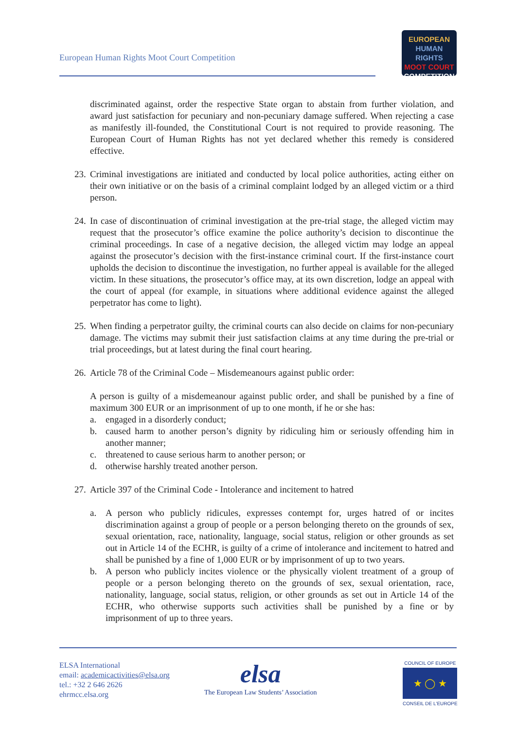European Human Rights Moot Court Competition
EUROPEAN
HUMAN RIGHTS
MOOT COURT
COMPETITION
discriminated against, order the respective State organ to abstain from further violation, and award just satisfaction for pecuniary and non-pecuniary damage suffered. When rejecting a case as manifestly ill-founded, the Constitutional Court is not required to provide reasoning. The European Court of Human Rights has not yet declared whether this remedy is considered effective.
23.
Criminal investigations are initiated and conducted by local police authorities, acting either on their own initiative or on the basis of a criminal complaint lodged by an alleged victim or a third person.
24.
In case of discontinuation of criminal investigation at the pre-trial stage, the alleged victim may request that the prosecutor’s office examine the police authority’s decision to discontinue the criminal proceedings. In case of a negative decision, the alleged victim may lodge an appeal against the prosecutor’s decision with the first-instance criminal court. If the first-instance court upholds the decision to discontinue the investigation, no further appeal is available for the alleged victim. In these situations, the prosecutor’s office may, at its own discretion, lodge an appeal with the court of appeal (for example, in situations where additional evidence against the alleged perpetrator has come to light).
25.
When finding a perpetrator guilty, the criminal courts can also decide on claims for non-pecuniary damage. The victims may submit their just satisfaction claims at any time during the pre-trial or trial proceedings, but at latest during the final court hearing.
26.
Article 78 of the Criminal Code – Misdemeanours against public order:
A person is guilty of a misdemeanour against public order, and shall be punished by a fine of maximum 300 EUR or an imprisonment of up to one month, if he or she has:
a. engaged in a disorderly conduct;
b. caused harm to another person’s dignity by ridiculing him or seriously offending him in another manner;
c. threatened to cause serious harm to another person; or
d. otherwise harshly treated another person.
27.
Article 397 of the Criminal Code - Intolerance and incitement to hatred
a. A person who publicly ridicules, expresses contempt for, urges hatred of or incites discrimination against a group of people or a person belonging thereto on the grounds of sex, sexual orientation, race, nationality, language, social status, religion or other grounds as set out in Article 14 of the ECHR, is guilty of a crime of intolerance and incitement to hatred and shall be punished by a fine of 1,000 EUR or by imprisonment of up to two years.
b. A person who publicly incites violence or the physically violent treatment of a group of people or a person belonging thereto on the grounds of sex, sexual orientation, race, nationality, language, social status, religion, or other grounds as set out in Article 14 of the ECHR, who otherwise supports such activities shall be punished by a fine or by imprisonment of up to three years.
ELSA International
email: academicactivities@elsa.org
tel.: +32 2 646 2626
ehrmcc.elsa.org
elsa
The European Law Students’ Association
COUNCIL OF EUROPE
★ ◯ ★
CONSEIL DE L'EUROPE